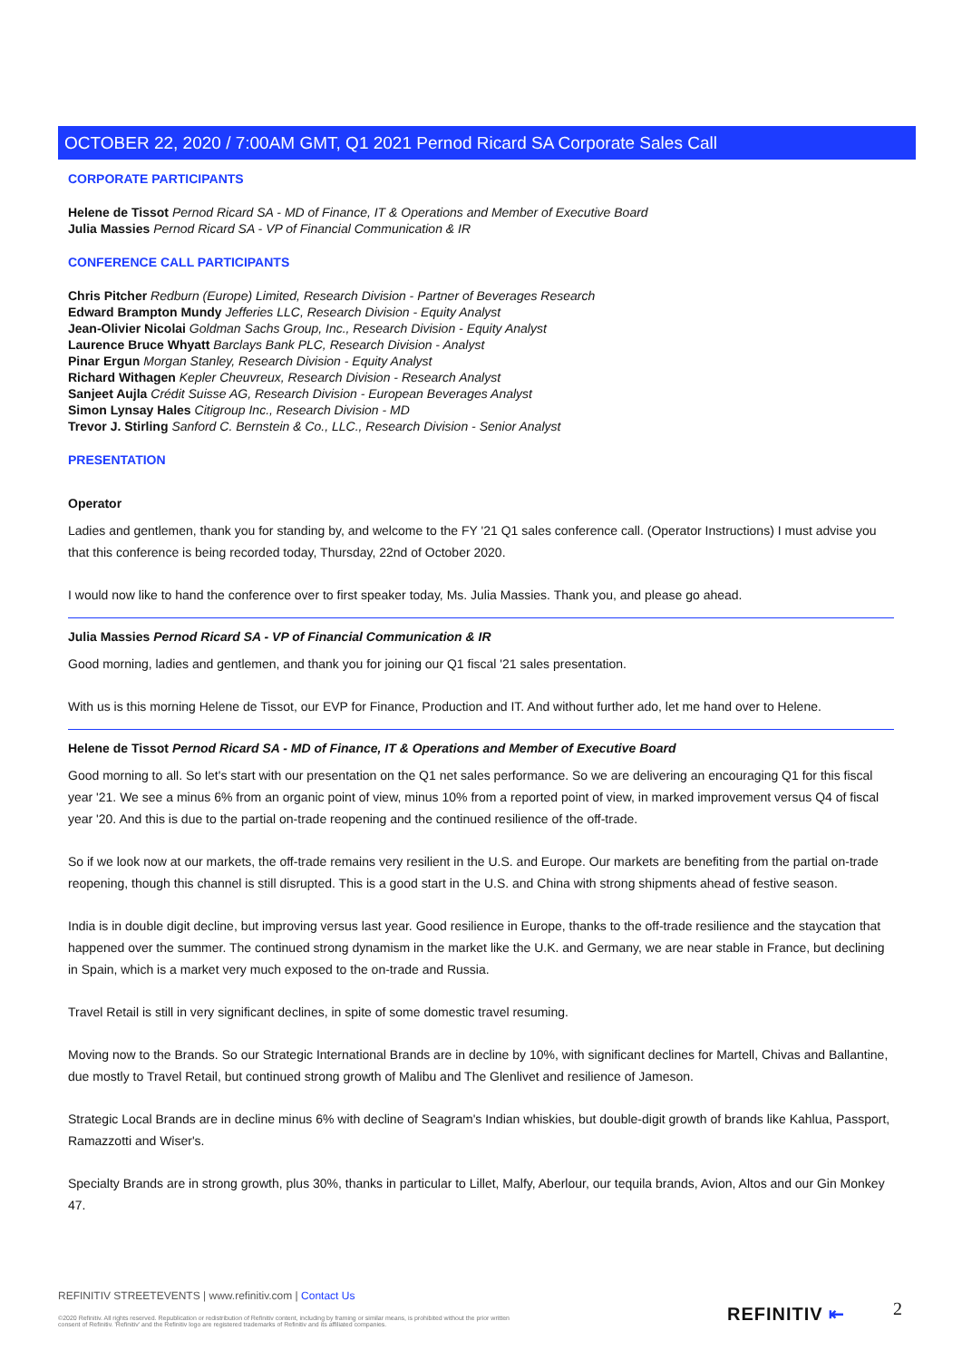OCTOBER 22, 2020 / 7:00AM GMT, Q1 2021 Pernod Ricard SA Corporate Sales Call
CORPORATE PARTICIPANTS
Helene de Tissot Pernod Ricard SA - MD of Finance, IT & Operations and Member of Executive Board
Julia Massies Pernod Ricard SA - VP of Financial Communication & IR
CONFERENCE CALL PARTICIPANTS
Chris Pitcher Redburn (Europe) Limited, Research Division - Partner of Beverages Research
Edward Brampton Mundy Jefferies LLC, Research Division - Equity Analyst
Jean-Olivier Nicolai Goldman Sachs Group, Inc., Research Division - Equity Analyst
Laurence Bruce Whyatt Barclays Bank PLC, Research Division - Analyst
Pinar Ergun Morgan Stanley, Research Division - Equity Analyst
Richard Withagen Kepler Cheuvreux, Research Division - Research Analyst
Sanjeet Aujla Crédit Suisse AG, Research Division - European Beverages Analyst
Simon Lynsay Hales Citigroup Inc., Research Division - MD
Trevor J. Stirling Sanford C. Bernstein & Co., LLC., Research Division - Senior Analyst
PRESENTATION
Operator
Ladies and gentlemen, thank you for standing by, and welcome to the FY '21 Q1 sales conference call. (Operator Instructions) I must advise you that this conference is being recorded today, Thursday, 22nd of October 2020.
I would now like to hand the conference over to first speaker today, Ms. Julia Massies. Thank you, and please go ahead.
Julia Massies Pernod Ricard SA - VP of Financial Communication & IR
Good morning, ladies and gentlemen, and thank you for joining our Q1 fiscal '21 sales presentation.
With us is this morning Helene de Tissot, our EVP for Finance, Production and IT. And without further ado, let me hand over to Helene.
Helene de Tissot Pernod Ricard SA - MD of Finance, IT & Operations and Member of Executive Board
Good morning to all. So let's start with our presentation on the Q1 net sales performance. So we are delivering an encouraging Q1 for this fiscal year '21. We see a minus 6% from an organic point of view, minus 10% from a reported point of view, in marked improvement versus Q4 of fiscal year '20. And this is due to the partial on-trade reopening and the continued resilience of the off-trade.
So if we look now at our markets, the off-trade remains very resilient in the U.S. and Europe. Our markets are benefiting from the partial on-trade reopening, though this channel is still disrupted. This is a good start in the U.S. and China with strong shipments ahead of festive season.
India is in double digit decline, but improving versus last year. Good resilience in Europe, thanks to the off-trade resilience and the staycation that happened over the summer. The continued strong dynamism in the market like the U.K. and Germany, we are near stable in France, but declining in Spain, which is a market very much exposed to the on-trade and Russia.
Travel Retail is still in very significant declines, in spite of some domestic travel resuming.
Moving now to the Brands. So our Strategic International Brands are in decline by 10%, with significant declines for Martell, Chivas and Ballantine, due mostly to Travel Retail, but continued strong growth of Malibu and The Glenlivet and resilience of Jameson.
Strategic Local Brands are in decline minus 6% with decline of Seagram's Indian whiskies, but double-digit growth of brands like Kahlua, Passport, Ramazzotti and Wiser's.
Specialty Brands are in strong growth, plus 30%, thanks in particular to Lillet, Malfy, Aberlour, our tequila brands, Avion, Altos and our Gin Monkey 47.
REFINITIV STREETEVENTS | www.refinitiv.com | Contact Us
©2020 Refinitiv. All rights reserved. Republication or redistribution of Refinitiv content, including by framing or similar means, is prohibited without the prior written consent of Refinitiv. 'Refinitiv' and the Refinitiv logo are registered trademarks of Refinitiv and its affiliated companies.
REFINITIV ⇤ 2